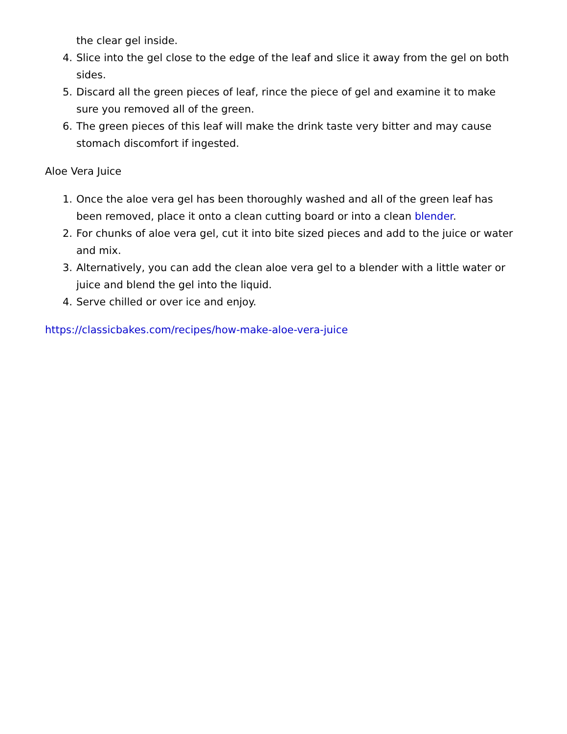the clear gel inside.
4. Slice into the gel close to the edge of the leaf and slice it away from the gel on both sides.
5. Discard all the green pieces of leaf, rince the piece of gel and examine it to make sure you removed all of the green.
6. The green pieces of this leaf will make the drink taste very bitter and may cause stomach discomfort if ingested.
Aloe Vera Juice
1. Once the aloe vera gel has been thoroughly washed and all of the green leaf has been removed, place it onto a clean cutting board or into a clean blender.
2. For chunks of aloe vera gel, cut it into bite sized pieces and add to the juice or water and mix.
3. Alternatively, you can add the clean aloe vera gel to a blender with a little water or juice and blend the gel into the liquid.
4. Serve chilled or over ice and enjoy.
https://classicbakes.com/recipes/how-make-aloe-vera-juice